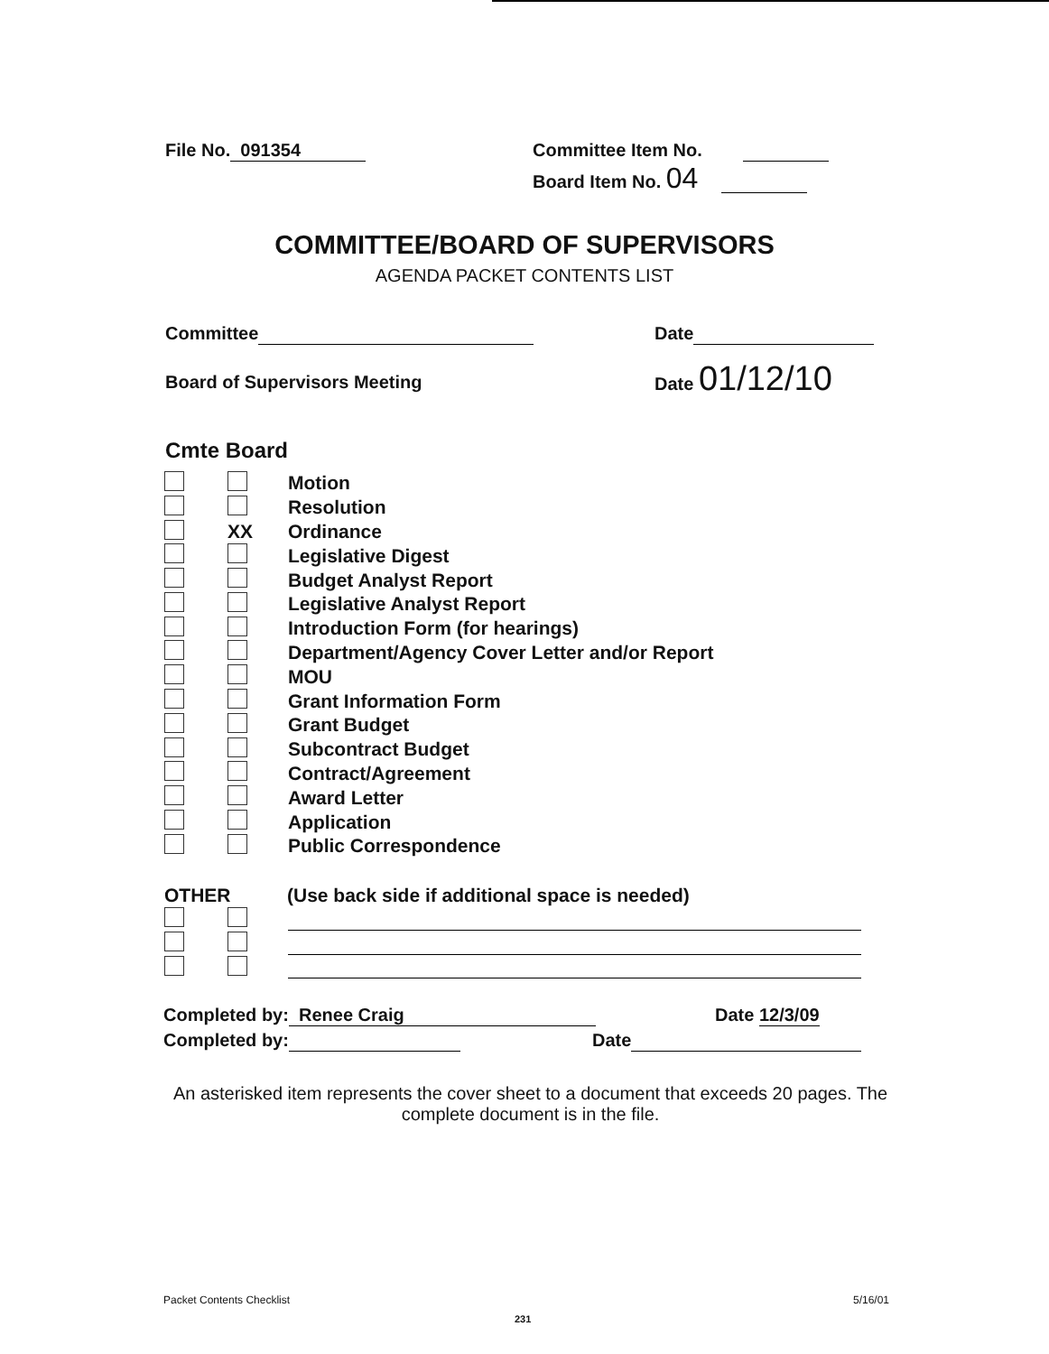File No. 091354
Committee Item No.
Board Item No. 04
COMMITTEE/BOARD OF SUPERVISORS
AGENDA PACKET CONTENTS LIST
Committee Date
Board of Supervisors Meeting
Date 01/12/10
Cmte Board
Motion
Resolution
XX Ordinance
Legislative Digest
Budget Analyst Report
Legislative Analyst Report
Introduction Form (for hearings)
Department/Agency Cover Letter and/or Report
MOU
Grant Information Form
Grant Budget
Subcontract Budget
Contract/Agreement
Award Letter
Application
Public Correspondence
OTHER
(Use back side if additional space is needed)
Completed by: Renee Craig Date 12/3/09
Completed by: Date
An asterisked item represents the cover sheet to a document that exceeds 20 pages. The complete document is in the file.
Packet Contents Checklist 5/16/01
231